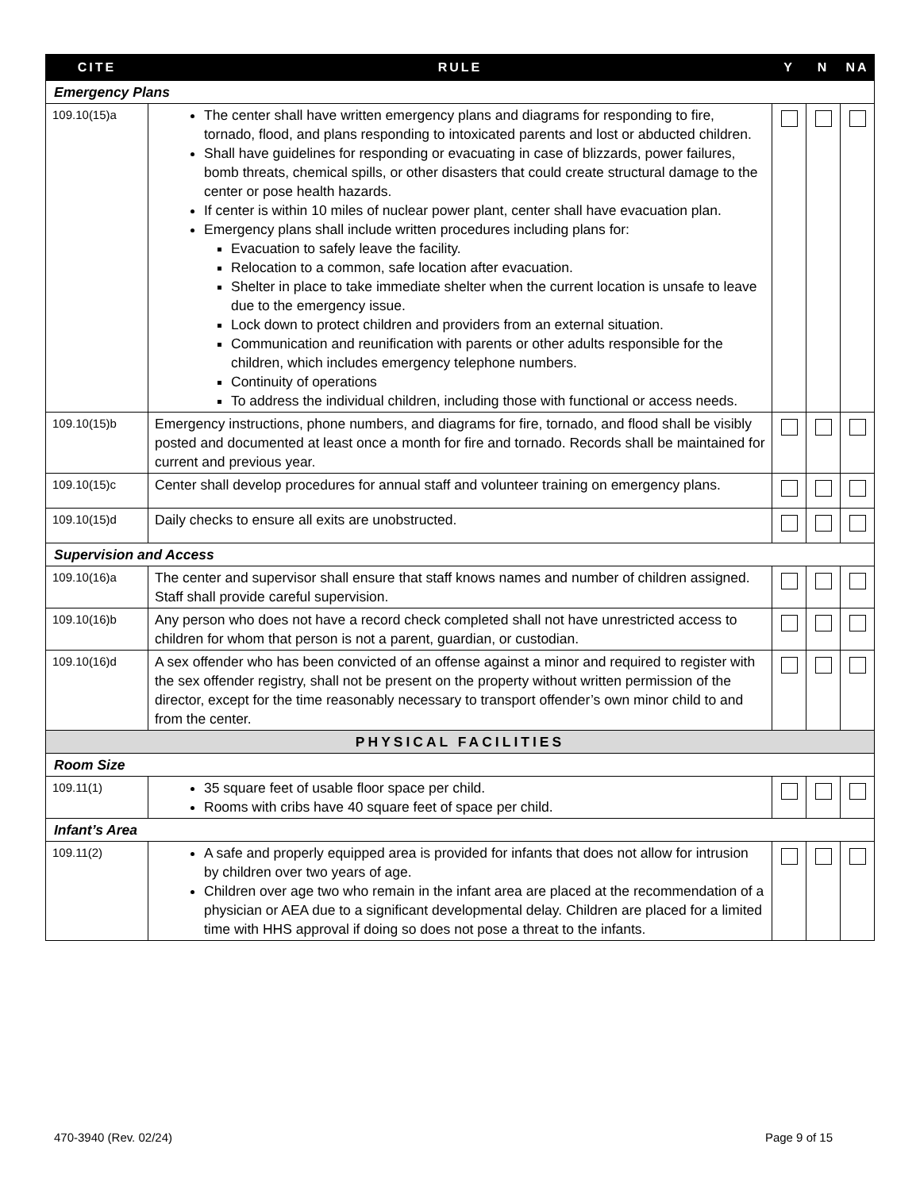| CITE | RULE | Y | N | NA |
| --- | --- | --- | --- | --- |
| Emergency Plans | | | | |
| 109.10(15)a | The center shall have written emergency plans and diagrams for responding to fire, tornado, flood, and plans responding to intoxicated parents and lost or abducted children. Shall have guidelines for responding or evacuating in case of blizzards, power failures, bomb threats, chemical spills, or other disasters that could create structural damage to the center or pose health hazards. If center is within 10 miles of nuclear power plant, center shall have evacuation plan. Emergency plans shall include written procedures including plans for: Evacuation to safely leave the facility. Relocation to a common, safe location after evacuation. Shelter in place to take immediate shelter when the current location is unsafe to leave due to the emergency issue. Lock down to protect children and providers from an external situation. Communication and reunification with parents or other adults responsible for the children, which includes emergency telephone numbers. Continuity of operations To address the individual children, including those with functional or access needs. | | | |
| 109.10(15)b | Emergency instructions, phone numbers, and diagrams for fire, tornado, and flood shall be visibly posted and documented at least once a month for fire and tornado. Records shall be maintained for current and previous year. | | | |
| 109.10(15)c | Center shall develop procedures for annual staff and volunteer training on emergency plans. | | | |
| 109.10(15)d | Daily checks to ensure all exits are unobstructed. | | | |
| Supervision and Access | | | | |
| 109.10(16)a | The center and supervisor shall ensure that staff knows names and number of children assigned. Staff shall provide careful supervision. | | | |
| 109.10(16)b | Any person who does not have a record check completed shall not have unrestricted access to children for whom that person is not a parent, guardian, or custodian. | | | |
| 109.10(16)d | A sex offender who has been convicted of an offense against a minor and required to register with the sex offender registry, shall not be present on the property without written permission of the director, except for the time reasonably necessary to transport offender’s own minor child to and from the center. | | | |
| PHYSICAL FACILITIES | | | | |
| Room Size | | | | |
| 109.11(1) | 35 square feet of usable floor space per child. Rooms with cribs have 40 square feet of space per child. | | | |
| Infant’s Area | | | | |
| 109.11(2) | A safe and properly equipped area is provided for infants that does not allow for intrusion by children over two years of age. Children over age two who remain in the infant area are placed at the recommendation of a physician or AEA due to a significant developmental delay. Children are placed for a limited time with HHS approval if doing so does not pose a threat to the infants. | | | |
470-3940 (Rev. 02/24) Page 9 of 15